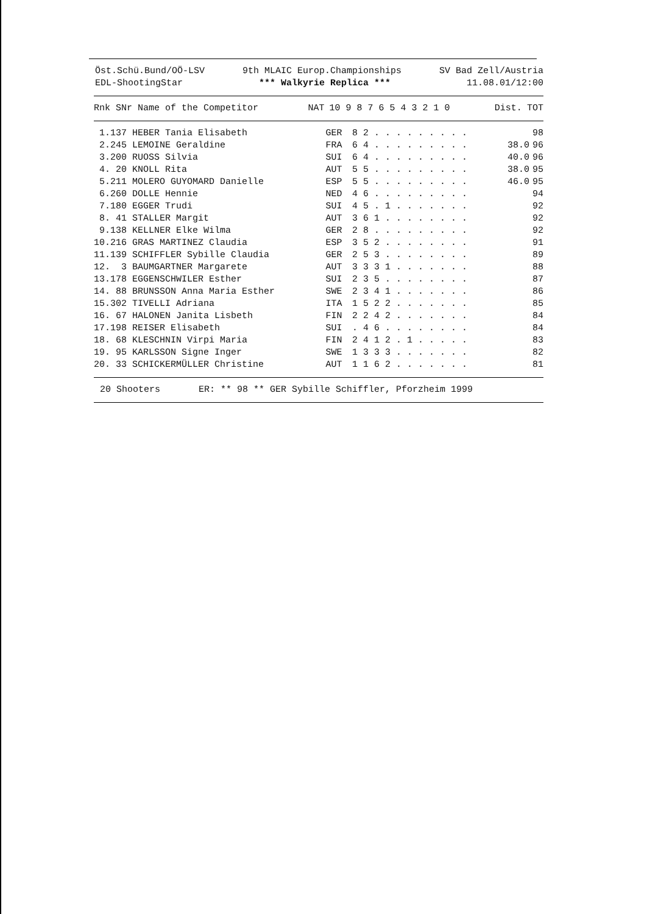Öst.Schü.Bund/OÖ-LSV 9th MLAIC Europ.Championships SV Bad Zell/Austria
EDL-ShootingStar *** Walkyrie Replica *** 11.08.01/12:00
| Rnk SNr Name of the Competitor | NAT | 10 9 8 7 6 5 4 3 2 1 0 | Dist. | TOT |
| --- | --- | --- | --- | --- |
| 1.137 HEBER Tania Elisabeth | GER | 8 2 . . . . . . . . . | | 98 |
| 2.245 LEMOINE Geraldine | FRA | 6 4 . . . . . . . . . | 38.0 | 96 |
| 3.200 RUOSS Silvia | SUI | 6 4 . . . . . . . . . | 40.0 | 96 |
| 4. 20 KNOLL Rita | AUT | 5 5 . . . . . . . . . | 38.0 | 95 |
| 5.211 MOLERO GUYOMARD Danielle | ESP | 5 5 . . . . . . . . . | 46.0 | 95 |
| 6.260 DOLLE Hennie | NED | 4 6 . . . . . . . . . | | 94 |
| 7.180 EGGER Trudi | SUI | 4 5 . 1 . . . . . . . | | 92 |
| 8. 41 STALLER Margit | AUT | 3 6 1 . . . . . . . . | | 92 |
| 9.138 KELLNER Elke Wilma | GER | 2 8 . . . . . . . . . | | 92 |
| 10.216 GRAS MARTINEZ Claudia | ESP | 3 5 2 . . . . . . . . | | 91 |
| 11.139 SCHIFFLER Sybille Claudia | GER | 2 5 3 . . . . . . . . | | 89 |
| 12. 3 BAUMGARTNER Margarete | AUT | 3 3 3 1 . . . . . . . | | 88 |
| 13.178 EGGENSCHWILER Esther | SUI | 2 3 5 . . . . . . . . | | 87 |
| 14. 88 BRUNSSON Anna Maria Esther | SWE | 2 3 4 1 . . . . . . . | | 86 |
| 15.302 TIVELLI Adriana | ITA | 1 5 2 2 . . . . . . . | | 85 |
| 16. 67 HALONEN Janita Lisbeth | FIN | 2 2 4 2 . . . . . . . | | 84 |
| 17.198 REISER Elisabeth | SUI | . 4 6 . . . . . . . . | | 84 |
| 18. 68 KLESCHNIN Virpi Maria | FIN | 2 4 1 2 . 1 . . . . . | | 83 |
| 19. 95 KARLSSON Signe Inger | SWE | 1 3 3 3 . . . . . . . | | 82 |
| 20. 33 SCHICKERMÜLLER Christine | AUT | 1 1 6 2 . . . . . . . | | 81 |
20 Shooters ER: ** 98 ** GER Sybille Schiffler, Pforzheim 1999